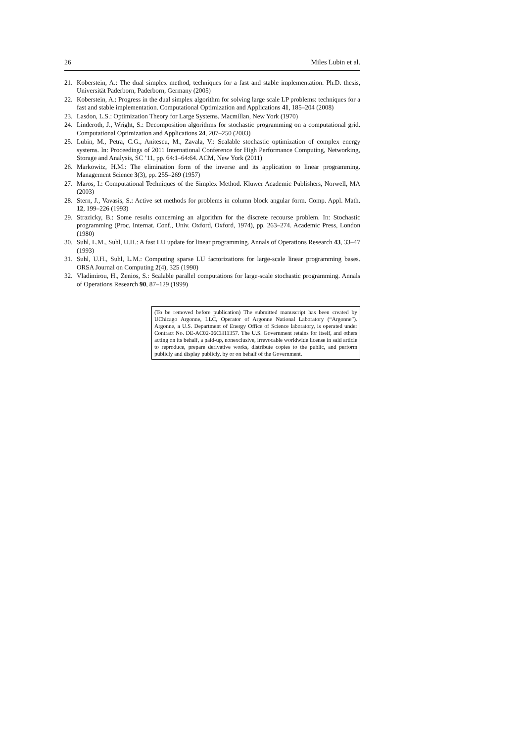26 Miles Lubin et al.
21. Koberstein, A.: The dual simplex method, techniques for a fast and stable implementation. Ph.D. thesis, Universität Paderborn, Paderborn, Germany (2005)
22. Koberstein, A.: Progress in the dual simplex algorithm for solving large scale LP problems: techniques for a fast and stable implementation. Computational Optimization and Applications 41, 185–204 (2008)
23. Lasdon, L.S.: Optimization Theory for Large Systems. Macmillan, New York (1970)
24. Linderoth, J., Wright, S.: Decomposition algorithms for stochastic programming on a computational grid. Computational Optimization and Applications 24, 207–250 (2003)
25. Lubin, M., Petra, C.G., Anitescu, M., Zavala, V.: Scalable stochastic optimization of complex energy systems. In: Proceedings of 2011 International Conference for High Performance Computing, Networking, Storage and Analysis, SC ’11, pp. 64:1–64:64. ACM, New York (2011)
26. Markowitz, H.M.: The elimination form of the inverse and its application to linear programming. Management Science 3(3), pp. 255–269 (1957)
27. Maros, I.: Computational Techniques of the Simplex Method. Kluwer Academic Publishers, Norwell, MA (2003)
28. Stern, J., Vavasis, S.: Active set methods for problems in column block angular form. Comp. Appl. Math. 12, 199–226 (1993)
29. Strazicky, B.: Some results concerning an algorithm for the discrete recourse problem. In: Stochastic programming (Proc. Internat. Conf., Univ. Oxford, Oxford, 1974), pp. 263–274. Academic Press, London (1980)
30. Suhl, L.M., Suhl, U.H.: A fast LU update for linear programming. Annals of Operations Research 43, 33–47 (1993)
31. Suhl, U.H., Suhl, L.M.: Computing sparse LU factorizations for large-scale linear programming bases. ORSA Journal on Computing 2(4), 325 (1990)
32. Vladimirou, H., Zenios, S.: Scalable parallel computations for large-scale stochastic programming. Annals of Operations Research 90, 87–129 (1999)
(To be removed before publication) The submitted manuscript has been created by UChicago Argonne, LLC, Operator of Argonne National Laboratory (“Argonne”). Argonne, a U.S. Department of Energy Office of Science laboratory, is operated under Contract No. DE-AC02-06CH11357. The U.S. Government retains for itself, and others acting on its behalf, a paid-up, nonexclusive, irrevocable worldwide license in said article to reproduce, prepare derivative works, distribute copies to the public, and perform publicly and display publicly, by or on behalf of the Government.